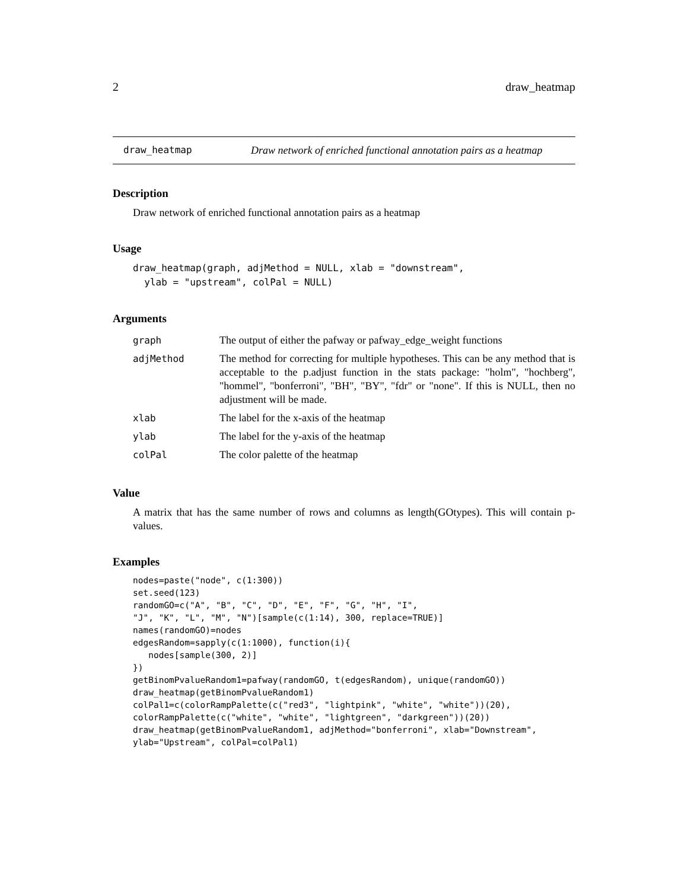2 draw_heatmap
draw_heatmap Draw network of enriched functional annotation pairs as a heatmap
Description
Draw network of enriched functional annotation pairs as a heatmap
Usage
draw_heatmap(graph, adjMethod = NULL, xlab = "downstream",
  ylab = "upstream", colPal = NULL)
Arguments
| graph | The output of either the pafway or pafway_edge_weight functions |
| adjMethod | The method for correcting for multiple hypotheses. This can be any method that is acceptable to the p.adjust function in the stats package: "holm", "hochberg", "hommel", "bonferroni", "BH", "BY", "fdr" or "none". If this is NULL, then no adjustment will be made. |
| xlab | The label for the x-axis of the heatmap |
| ylab | The label for the y-axis of the heatmap |
| colPal | The color palette of the heatmap |
Value
A matrix that has the same number of rows and columns as length(GOtypes). This will contain p-values.
Examples
nodes=paste("node", c(1:300))
set.seed(123)
randomGO=c("A", "B", "C", "D", "E", "F", "G", "H", "I",
"J", "K", "L", "M", "N")[sample(c(1:14), 300, replace=TRUE)]
names(randomGO)=nodes
edgesRandom=sapply(c(1:1000), function(i){
   nodes[sample(300, 2)]
})
getBinomPvalueRandom1=pafway(randomGO, t(edgesRandom), unique(randomGO))
draw_heatmap(getBinomPvalueRandom1)
colPal1=c(colorRampPalette(c("red3", "lightpink", "white", "white"))(20),
colorRampPalette(c("white", "white", "lightgreen", "darkgreen"))(20))
draw_heatmap(getBinomPvalueRandom1, adjMethod="bonferroni", xlab="Downstream",
ylab="Upstream", colPal=colPal1)